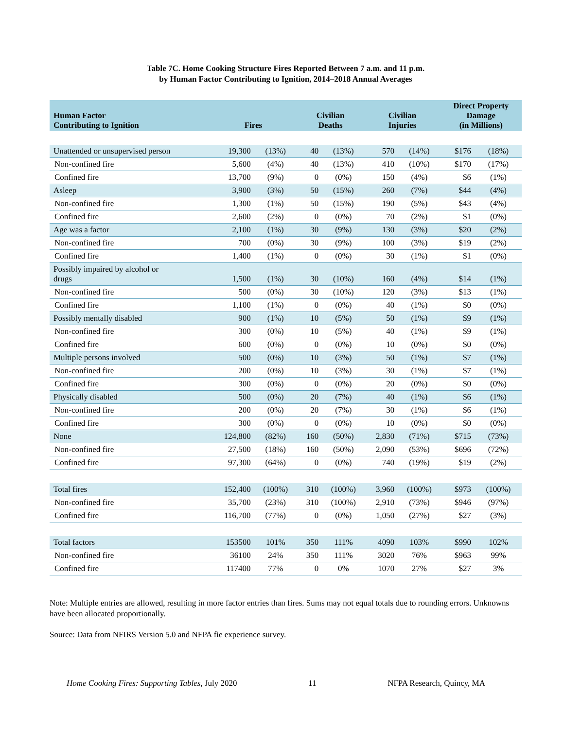Table 7C. Home Cooking Structure Fires Reported Between 7 a.m. and 11 p.m.
by Human Factor Contributing to Ignition, 2014–2018 Annual Averages
| Human Factor Contributing to Ignition | Fires | | Civilian Deaths | | Civilian Injuries | | Direct Property Damage (in Millions) | |
| --- | --- | --- | --- | --- | --- | --- | --- | --- |
| Unattended or unsupervised person | 19,300 | (13%) | 40 | (13%) | 570 | (14%) | $176 | (18%) |
| Non-confined fire | 5,600 | (4%) | 40 | (13%) | 410 | (10%) | $170 | (17%) |
| Confined fire | 13,700 | (9%) | 0 | (0%) | 150 | (4%) | $6 | (1%) |
| Asleep | 3,900 | (3%) | 50 | (15%) | 260 | (7%) | $44 | (4%) |
| Non-confined fire | 1,300 | (1%) | 50 | (15%) | 190 | (5%) | $43 | (4%) |
| Confined fire | 2,600 | (2%) | 0 | (0%) | 70 | (2%) | $1 | (0%) |
| Age was a factor | 2,100 | (1%) | 30 | (9%) | 130 | (3%) | $20 | (2%) |
| Non-confined fire | 700 | (0%) | 30 | (9%) | 100 | (3%) | $19 | (2%) |
| Confined fire | 1,400 | (1%) | 0 | (0%) | 30 | (1%) | $1 | (0%) |
| Possibly impaired by alcohol or drugs | 1,500 | (1%) | 30 | (10%) | 160 | (4%) | $14 | (1%) |
| Non-confined fire | 500 | (0%) | 30 | (10%) | 120 | (3%) | $13 | (1%) |
| Confined fire | 1,100 | (1%) | 0 | (0%) | 40 | (1%) | $0 | (0%) |
| Possibly mentally disabled | 900 | (1%) | 10 | (5%) | 50 | (1%) | $9 | (1%) |
| Non-confined fire | 300 | (0%) | 10 | (5%) | 40 | (1%) | $9 | (1%) |
| Confined fire | 600 | (0%) | 0 | (0%) | 10 | (0%) | $0 | (0%) |
| Multiple persons involved | 500 | (0%) | 10 | (3%) | 50 | (1%) | $7 | (1%) |
| Non-confined fire | 200 | (0%) | 10 | (3%) | 30 | (1%) | $7 | (1%) |
| Confined fire | 300 | (0%) | 0 | (0%) | 20 | (0%) | $0 | (0%) |
| Physically disabled | 500 | (0%) | 20 | (7%) | 40 | (1%) | $6 | (1%) |
| Non-confined fire | 200 | (0%) | 20 | (7%) | 30 | (1%) | $6 | (1%) |
| Confined fire | 300 | (0%) | 0 | (0%) | 10 | (0%) | $0 | (0%) |
| None | 124,800 | (82%) | 160 | (50%) | 2,830 | (71%) | $715 | (73%) |
| Non-confined fire | 27,500 | (18%) | 160 | (50%) | 2,090 | (53%) | $696 | (72%) |
| Confined fire | 97,300 | (64%) | 0 | (0%) | 740 | (19%) | $19 | (2%) |
| Total fires | 152,400 | (100%) | 310 | (100%) | 3,960 | (100%) | $973 | (100%) |
| Non-confined fire | 35,700 | (23%) | 310 | (100%) | 2,910 | (73%) | $946 | (97%) |
| Confined fire | 116,700 | (77%) | 0 | (0%) | 1,050 | (27%) | $27 | (3%) |
| Total factors | 153500 | 101% | 350 | 111% | 4090 | 103% | $990 | 102% |
| Non-confined fire | 36100 | 24% | 350 | 111% | 3020 | 76% | $963 | 99% |
| Confined fire | 117400 | 77% | 0 | 0% | 1070 | 27% | $27 | 3% |
Note: Multiple entries are allowed, resulting in more factor entries than fires. Sums may not equal totals due to rounding errors. Unknowns have been allocated proportionally.
Source: Data from NFIRS Version 5.0 and NFPA fie experience survey.
Home Cooking Fires: Supporting Tables, July 2020 11 NFPA Research, Quincy, MA